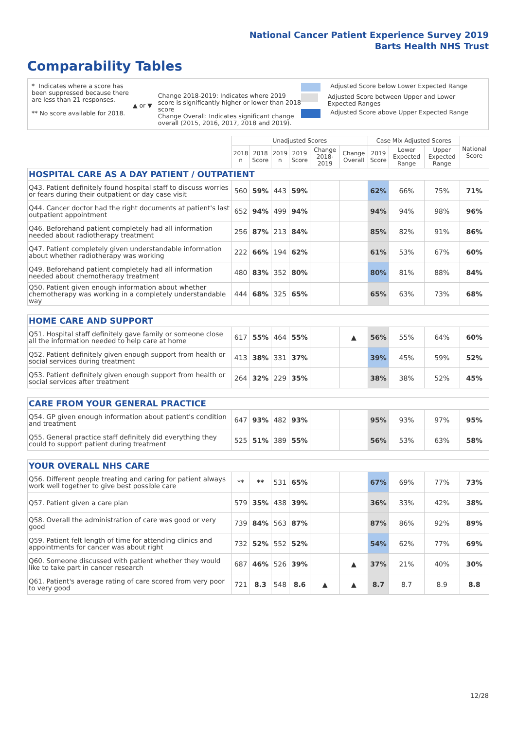National Cancer Patient Experience Survey 2019
Barts Health NHS Trust
Comparability Tables
* Indicates where a score has been suppressed because there are less than 21 responses.
** No score available for 2018.
▲ or ▼
Change 2018-2019: Indicates where 2019 score is significantly higher or lower than 2018 score
Change Overall: Indicates significant change overall (2015, 2016, 2017, 2018 and 2019).
Adjusted Score below Lower Expected Range
Adjusted Score between Upper and Lower Expected Ranges
Adjusted Score above Upper Expected Range
| | Unadjusted Scores | | | | | | Case Mix Adjusted Scores | | | National Score |
| --- | --- | --- | --- | --- | --- | --- | --- | --- | --- | --- |
| | 2018 n | 2018 Score | 2019 n | 2019 Score | Change 2018-2019 | Change Overall | 2019 Score | Lower Expected Range | Upper Expected Range | |
| HOSPITAL CARE AS A DAY PATIENT / OUTPATIENT | | | | | | | | | | |
| Q43. Patient definitely found hospital staff to discuss worries or fears during their outpatient or day case visit | 560 | 59% | 443 | 59% | | | 62% | 66% | 75% | 71% |
| Q44. Cancer doctor had the right documents at patient's last outpatient appointment | 652 | 94% | 499 | 94% | | | 94% | 94% | 98% | 96% |
| Q46. Beforehand patient completely had all information needed about radiotherapy treatment | 256 | 87% | 213 | 84% | | | 85% | 82% | 91% | 86% |
| Q47. Patient completely given understandable information about whether radiotherapy was working | 222 | 66% | 194 | 62% | | | 61% | 53% | 67% | 60% |
| Q49. Beforehand patient completely had all information needed about chemotherapy treatment | 480 | 83% | 352 | 80% | | | 80% | 81% | 88% | 84% |
| Q50. Patient given enough information about whether chemotherapy was working in a completely understandable way | 444 | 68% | 325 | 65% | | | 65% | 63% | 73% | 68% |
| HOME CARE AND SUPPORT | | | | | | | | | | |
| Q51. Hospital staff definitely gave family or someone close all the information needed to help care at home | 617 | 55% | 464 | 55% | | ▲ | 56% | 55% | 64% | 60% |
| Q52. Patient definitely given enough support from health or social services during treatment | 413 | 38% | 331 | 37% | | | 39% | 45% | 59% | 52% |
| Q53. Patient definitely given enough support from health or social services after treatment | 264 | 32% | 229 | 35% | | | 38% | 38% | 52% | 45% |
| CARE FROM YOUR GENERAL PRACTICE | | | | | | | | | | |
| Q54. GP given enough information about patient's condition and treatment | 647 | 93% | 482 | 93% | | | 95% | 93% | 97% | 95% |
| Q55. General practice staff definitely did everything they could to support patient during treatment | 525 | 51% | 389 | 55% | | | 56% | 53% | 63% | 58% |
| YOUR OVERALL NHS CARE | | | | | | | | | | |
| Q56. Different people treating and caring for patient always work well together to give best possible care | ** | ** | 531 | 65% | | | 67% | 69% | 77% | 73% |
| Q57. Patient given a care plan | 579 | 35% | 438 | 39% | | | 36% | 33% | 42% | 38% |
| Q58. Overall the administration of care was good or very good | 739 | 84% | 563 | 87% | | | 87% | 86% | 92% | 89% |
| Q59. Patient felt length of time for attending clinics and appointments for cancer was about right | 732 | 52% | 552 | 52% | | | 54% | 62% | 77% | 69% |
| Q60. Someone discussed with patient whether they would like to take part in cancer research | 687 | 46% | 526 | 39% | | ▲ | 37% | 21% | 40% | 30% |
| Q61. Patient's average rating of care scored from very poor to very good | 721 | 8.3 | 548 | 8.6 | ▲ | ▲ | 8.7 | 8.7 | 8.9 | 8.8 |
12/28